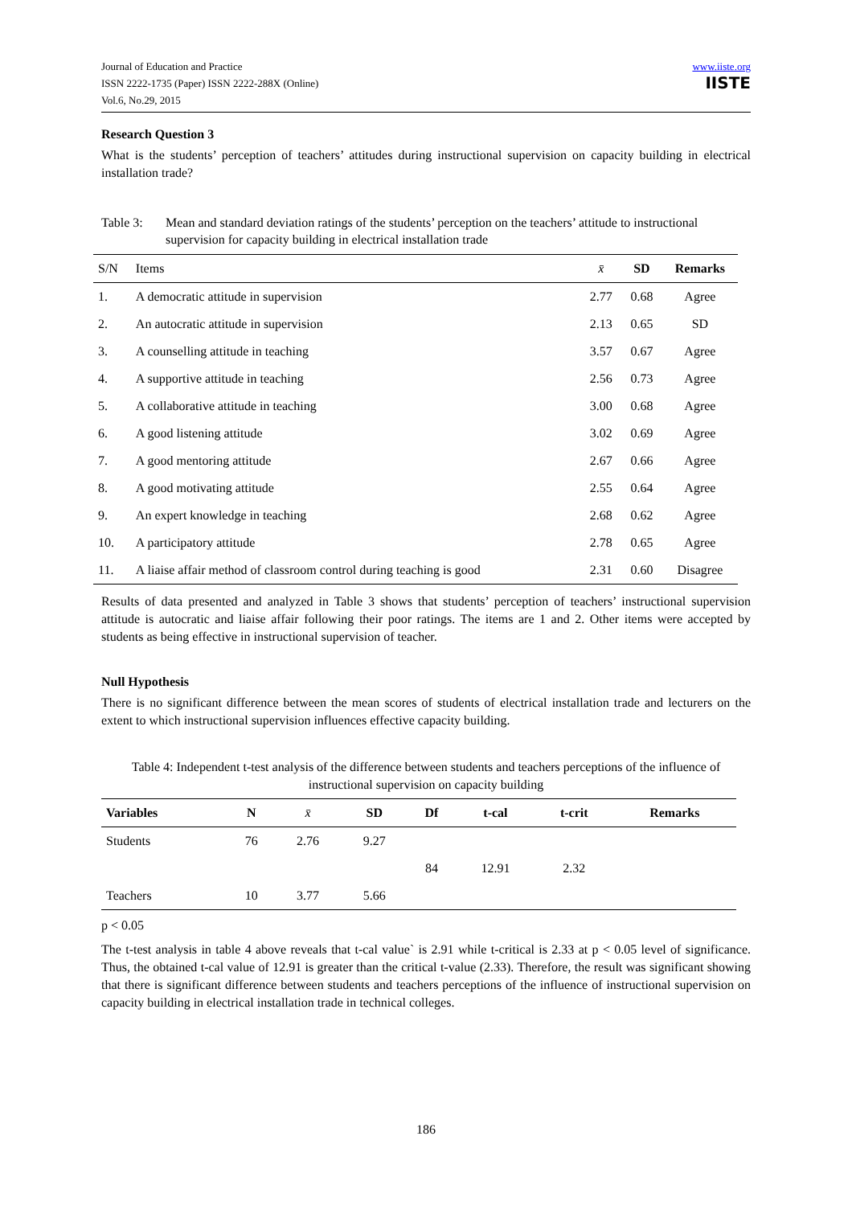Journal of Education and Practice
ISSN 2222-1735 (Paper) ISSN 2222-288X (Online)
Vol.6, No.29, 2015
www.iiste.org
IISTE
Research Question 3
What is the students’ perception of teachers’ attitudes during instructional supervision on capacity building in electrical installation trade?
Table 3: Mean and standard deviation ratings of the students’ perception on the teachers’ attitude to instructional supervision for capacity building in electrical installation trade
| S/N | Items | x̄ | SD | Remarks |
| --- | --- | --- | --- | --- |
| 1. | A democratic attitude in supervision | 2.77 | 0.68 | Agree |
| 2. | An autocratic attitude in supervision | 2.13 | 0.65 | SD |
| 3. | A counselling attitude in teaching | 3.57 | 0.67 | Agree |
| 4. | A supportive attitude in teaching | 2.56 | 0.73 | Agree |
| 5. | A collaborative attitude in teaching | 3.00 | 0.68 | Agree |
| 6. | A good listening attitude | 3.02 | 0.69 | Agree |
| 7. | A good mentoring attitude | 2.67 | 0.66 | Agree |
| 8. | A good motivating attitude | 2.55 | 0.64 | Agree |
| 9. | An expert knowledge in teaching | 2.68 | 0.62 | Agree |
| 10. | A participatory attitude | 2.78 | 0.65 | Agree |
| 11. | A liaise affair method of classroom control during teaching is good | 2.31 | 0.60 | Disagree |
Results of data presented and analyzed in Table 3 shows that students’ perception of teachers’ instructional supervision attitude is autocratic and liaise affair following their poor ratings. The items are 1 and 2. Other items were accepted by students as being effective in instructional supervision of teacher.
Null Hypothesis
There is no significant difference between the mean scores of students of electrical installation trade and lecturers on the extent to which instructional supervision influences effective capacity building.
Table 4: Independent t-test analysis of the difference between students and teachers perceptions of the influence of instructional supervision on capacity building
| Variables | N | x̄ | SD | Df | t-cal | t-crit | Remarks |
| --- | --- | --- | --- | --- | --- | --- | --- |
| Students | 76 | 2.76 | 9.27 | | | | |
| | | | | 84 | 12.91 | 2.32 | |
| Teachers | 10 | 3.77 | 5.66 | | | | |
p < 0.05
The t-test analysis in table 4 above reveals that t-cal value` is 2.91 while t-critical is 2.33 at p < 0.05 level of significance. Thus, the obtained t-cal value of 12.91 is greater than the critical t-value (2.33). Therefore, the result was significant showing that there is significant difference between students and teachers perceptions of the influence of instructional supervision on capacity building in electrical installation trade in technical colleges.
186